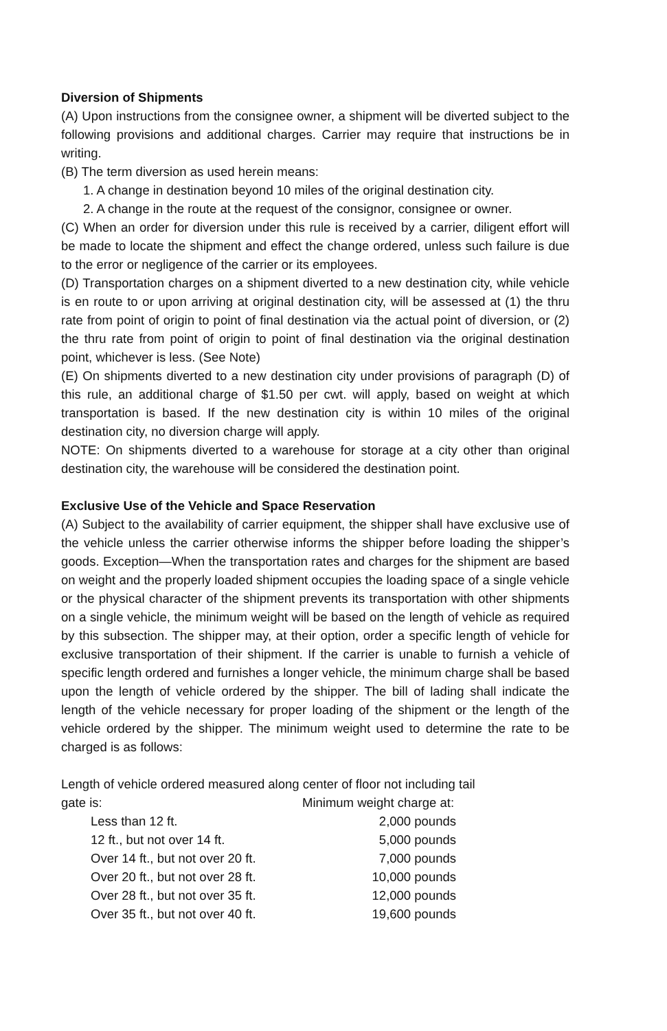Diversion of Shipments
(A) Upon instructions from the consignee owner, a shipment will be diverted subject to the following provisions and additional charges. Carrier may require that instructions be in writing.
(B) The term diversion as used herein means:
1. A change in destination beyond 10 miles of the original destination city.
2. A change in the route at the request of the consignor, consignee or owner.
(C) When an order for diversion under this rule is received by a carrier, diligent effort will be made to locate the shipment and effect the change ordered, unless such failure is due to the error or negligence of the carrier or its employees.
(D) Transportation charges on a shipment diverted to a new destination city, while vehicle is en route to or upon arriving at original destination city, will be assessed at (1) the thru rate from point of origin to point of final destination via the actual point of diversion, or (2) the thru rate from point of origin to point of final destination via the original destination point, whichever is less. (See Note)
(E) On shipments diverted to a new destination city under provisions of paragraph (D) of this rule, an additional charge of $1.50 per cwt. will apply, based on weight at which transportation is based. If the new destination city is within 10 miles of the original destination city, no diversion charge will apply.
NOTE: On shipments diverted to a warehouse for storage at a city other than original destination city, the warehouse will be considered the destination point.
Exclusive Use of the Vehicle and Space Reservation
(A) Subject to the availability of carrier equipment, the shipper shall have exclusive use of the vehicle unless the carrier otherwise informs the shipper before loading the shipper’s goods. Exception—When the transportation rates and charges for the shipment are based on weight and the properly loaded shipment occupies the loading space of a single vehicle or the physical character of the shipment prevents its transportation with other shipments on a single vehicle, the minimum weight will be based on the length of vehicle as required by this subsection. The shipper may, at their option, order a specific length of vehicle for exclusive transportation of their shipment. If the carrier is unable to furnish a vehicle of specific length ordered and furnishes a longer vehicle, the minimum charge shall be based upon the length of vehicle ordered by the shipper. The bill of lading shall indicate the length of the vehicle necessary for proper loading of the shipment or the length of the vehicle ordered by the shipper. The minimum weight used to determine the rate to be charged is as follows:
Length of vehicle ordered measured along center of floor not including tail
| gate is: | Minimum weight charge at: |
| Less than 12 ft. | 2,000 pounds |
| 12 ft., but not over 14 ft. | 5,000 pounds |
| Over 14 ft., but not over 20 ft. | 7,000 pounds |
| Over 20 ft., but not over 28 ft. | 10,000 pounds |
| Over 28 ft., but not over 35 ft. | 12,000 pounds |
| Over 35 ft., but not over 40 ft. | 19,600 pounds |